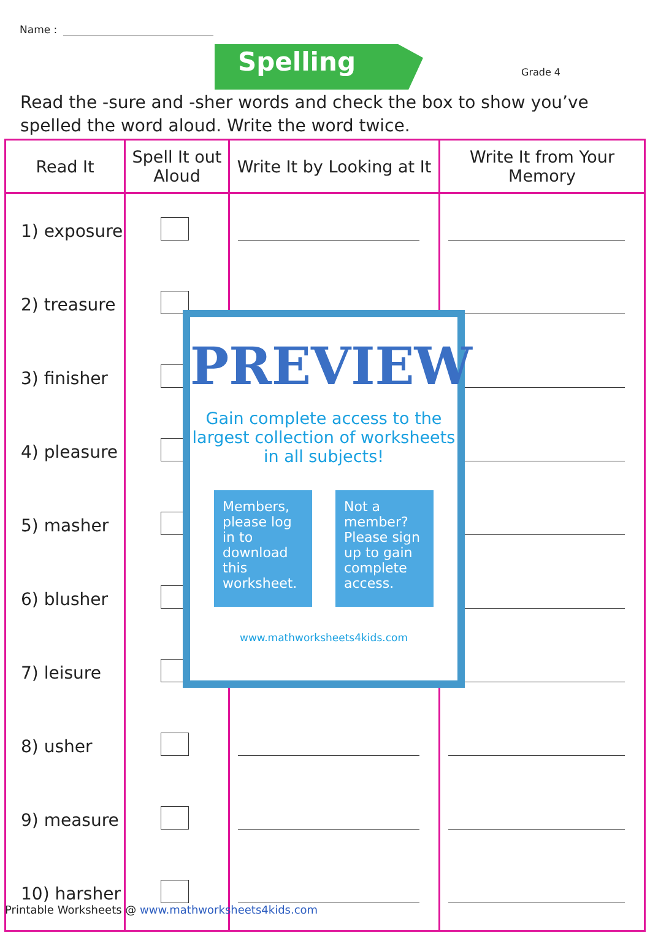Name :
Spelling
Grade 4
Read the -sure and -sher words and check the box to show you’ve spelled the word aloud. Write the word twice.
| Read It | Spell It out Aloud | Write It by Looking at It | Write It from Your Memory |
| --- | --- | --- | --- |
| 1) exposure | | | |
| 2) treasure | | | |
| 3) finisher | | | |
| 4) pleasure | | | |
| 5) masher | | | |
| 6) blusher | | | |
| 7) leisure | | | |
| 8) usher | | | |
| 9) measure | | | |
| 10) harsher | | | |
PREVIEW
Gain complete access to the largest collection of worksheets in all subjects!
Members, please log in to download this worksheet.
Not a member? Please sign up to gain complete access.
www.mathworksheets4kids.com
Printable Worksheets @ www.mathworksheets4kids.com